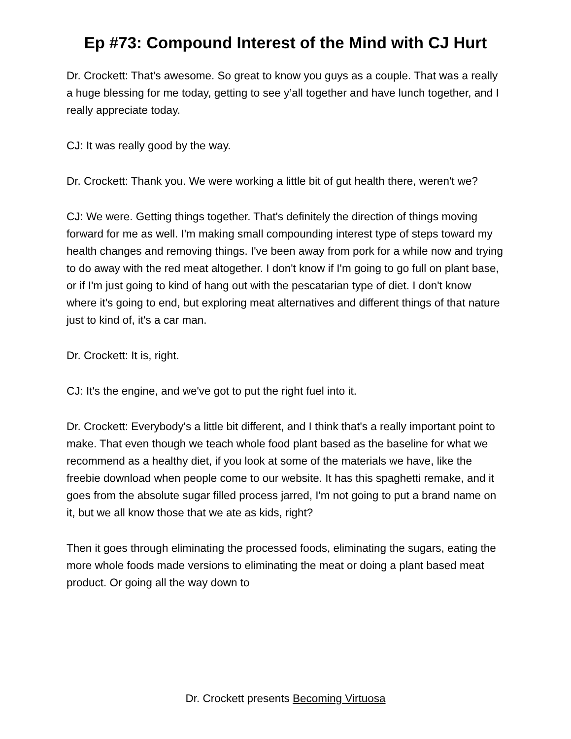Ep #73: Compound Interest of the Mind with CJ Hurt
Dr. Crockett: That's awesome. So great to know you guys as a couple. That was a really a huge blessing for me today, getting to see y’all together and have lunch together, and I really appreciate today.
CJ: It was really good by the way.
Dr. Crockett: Thank you. We were working a little bit of gut health there, weren't we?
CJ: We were. Getting things together. That's definitely the direction of things moving forward for me as well. I'm making small compounding interest type of steps toward my health changes and removing things. I've been away from pork for a while now and trying to do away with the red meat altogether. I don't know if I'm going to go full on plant base, or if I'm just going to kind of hang out with the pescatarian type of diet. I don't know where it's going to end, but exploring meat alternatives and different things of that nature just to kind of, it's a car man.
Dr. Crockett: It is, right.
CJ: It's the engine, and we've got to put the right fuel into it.
Dr. Crockett: Everybody's a little bit different, and I think that's a really important point to make. That even though we teach whole food plant based as the baseline for what we recommend as a healthy diet, if you look at some of the materials we have, like the freebie download when people come to our website. It has this spaghetti remake, and it goes from the absolute sugar filled process jarred, I'm not going to put a brand name on it, but we all know those that we ate as kids, right?
Then it goes through eliminating the processed foods, eliminating the sugars, eating the more whole foods made versions to eliminating the meat or doing a plant based meat product. Or going all the way down to
Dr. Crockett presents Becoming Virtuosa